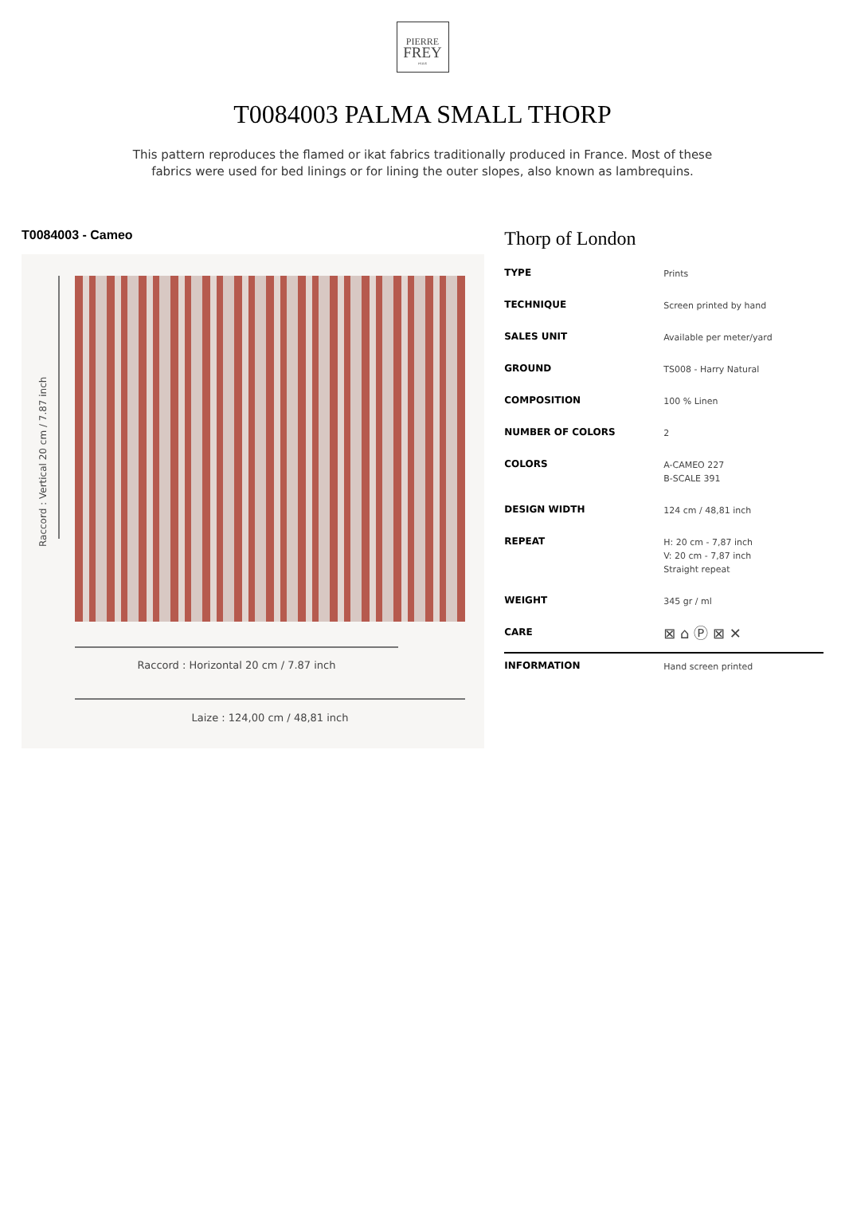PIERRE
FREY
PARIS
T0084003 PALMA SMALL THORP
This pattern reproduces the flamed or ikat fabrics traditionally produced in France. Most of these fabrics were used for bed linings or for lining the outer slopes, also known as lambrequins.
T0084003 - Cameo
Raccord : Vertical 20 cm / 7.87 inch
Raccord : Horizontal 20 cm / 7.87 inch
Laize : 124,00 cm / 48,81 inch
Thorp of London
| TYPE | Prints |
| TECHNIQUE | Screen printed by hand |
| SALES UNIT | Available per meter/yard |
| GROUND | TS008 - Harry Natural |
| COMPOSITION | 100 % Linen |
| NUMBER OF COLORS | 2 |
| COLORS | A-CAMEO 227 B-SCALE 391 |
| DESIGN WIDTH | 124 cm / 48,81 inch |
| REPEAT | H: 20 cm - 7,87 inch V: 20 cm - 7,87 inch Straight repeat |
| WEIGHT | 345 gr / ml |
| CARE | ⊠ ⌂ Ⓟ ⊠ ✕ |
| INFORMATION | Hand screen printed |